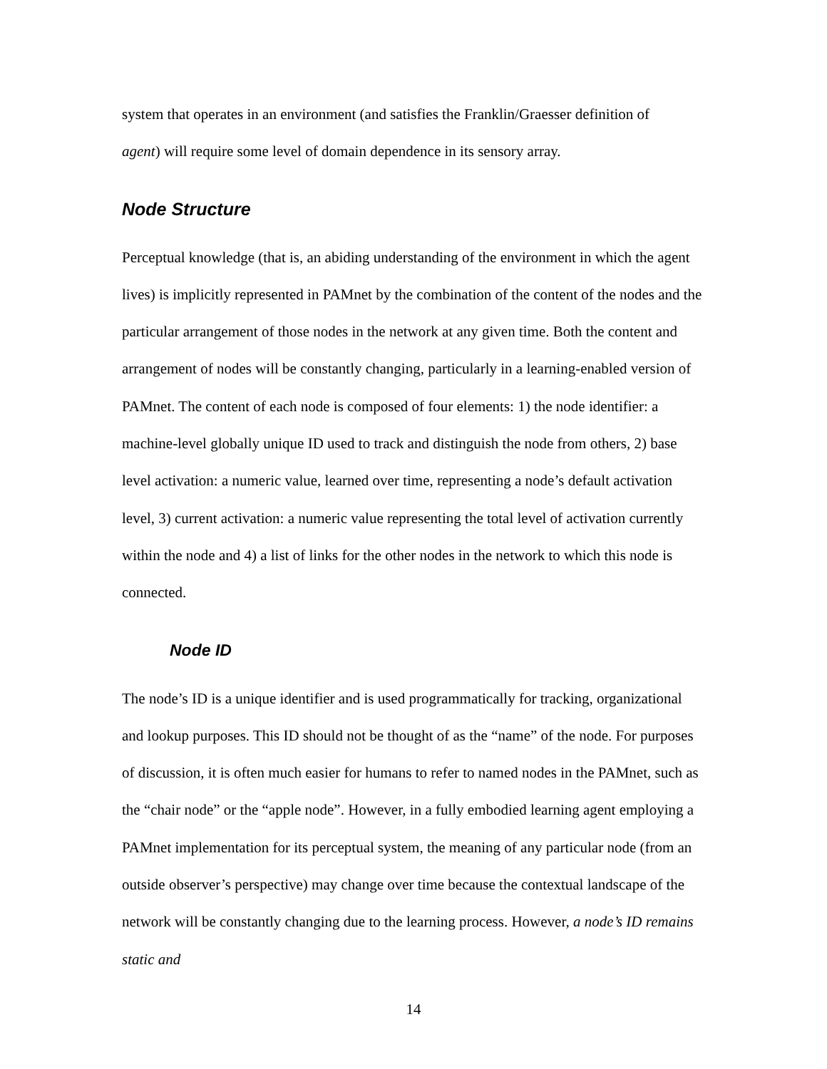system that operates in an environment (and satisfies the Franklin/Graesser definition of
agent) will require some level of domain dependence in its sensory array.
Node Structure
Perceptual knowledge (that is, an abiding understanding of the environment in which the agent lives) is implicitly represented in PAMnet by the combination of the content of the nodes and the particular arrangement of those nodes in the network at any given time. Both the content and arrangement of nodes will be constantly changing, particularly in a learning-enabled version of PAMnet. The content of each node is composed of four elements: 1) the node identifier: a machine-level globally unique ID used to track and distinguish the node from others, 2) base level activation: a numeric value, learned over time, representing a node’s default activation level, 3) current activation: a numeric value representing the total level of activation currently within the node and 4) a list of links for the other nodes in the network to which this node is connected.
Node ID
The node’s ID is a unique identifier and is used programmatically for tracking, organizational and lookup purposes. This ID should not be thought of as the “name” of the node. For purposes of discussion, it is often much easier for humans to refer to named nodes in the PAMnet, such as the “chair node” or the “apple node”. However, in a fully embodied learning agent employing a PAMnet implementation for its perceptual system, the meaning of any particular node (from an outside observer’s perspective) may change over time because the contextual landscape of the network will be constantly changing due to the learning process. However, a node’s ID remains static and
14